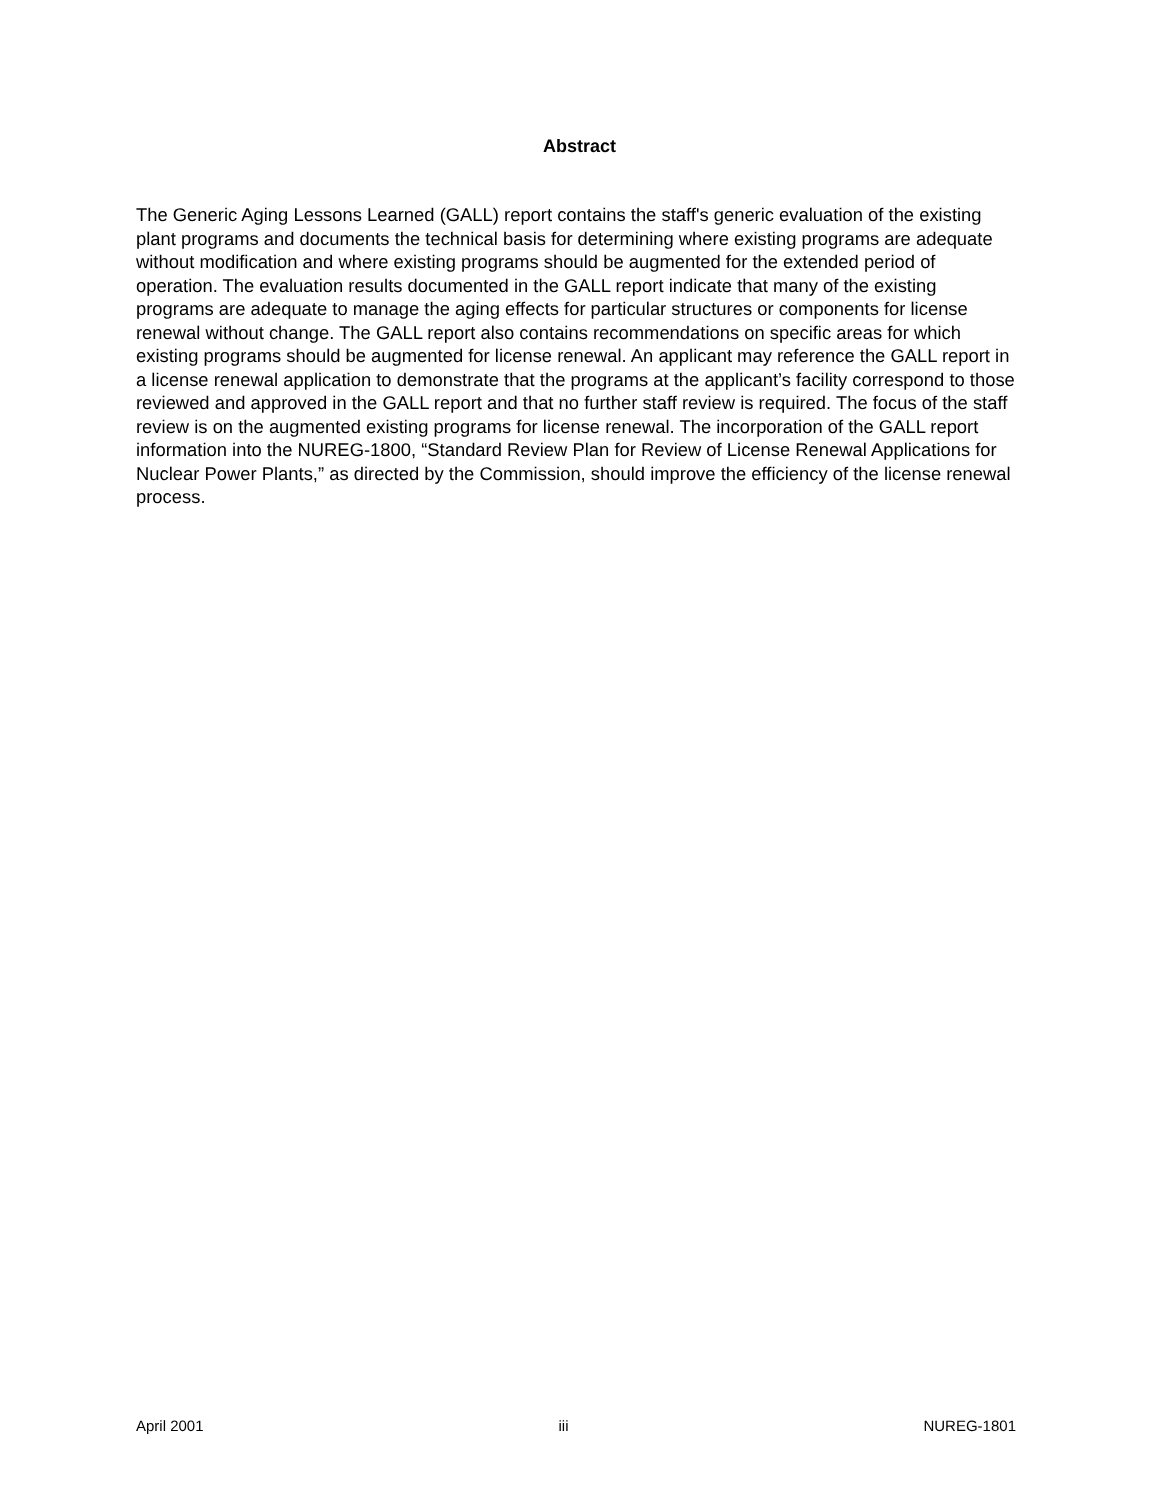Abstract
The Generic Aging Lessons Learned (GALL) report contains the staff's generic evaluation of the existing plant programs and documents the technical basis for determining where existing programs are adequate without modification and where existing programs should be augmented for the extended period of operation. The evaluation results documented in the GALL report indicate that many of the existing programs are adequate to manage the aging effects for particular structures or components for license renewal without change. The GALL report also contains recommendations on specific areas for which existing programs should be augmented for license renewal. An applicant may reference the GALL report in a license renewal application to demonstrate that the programs at the applicant’s facility correspond to those reviewed and approved in the GALL report and that no further staff review is required. The focus of the staff review is on the augmented existing programs for license renewal. The incorporation of the GALL report information into the NUREG-1800, “Standard Review Plan for Review of License Renewal Applications for Nuclear Power Plants,” as directed by the Commission, should improve the efficiency of the license renewal process.
April 2001 iii NUREG-1801